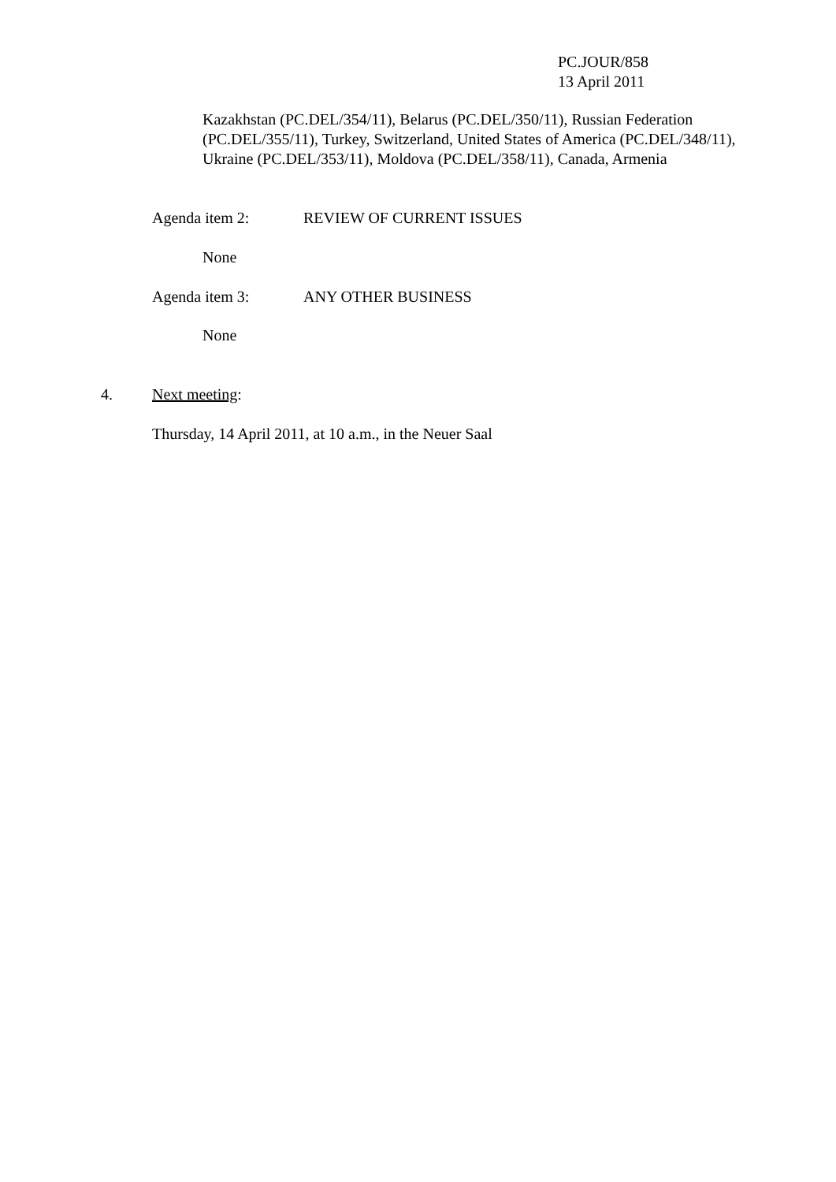PC.JOUR/858
13 April 2011
Kazakhstan (PC.DEL/354/11), Belarus (PC.DEL/350/11), Russian Federation (PC.DEL/355/11), Turkey, Switzerland, United States of America (PC.DEL/348/11), Ukraine (PC.DEL/353/11), Moldova (PC.DEL/358/11), Canada, Armenia
Agenda item 2: REVIEW OF CURRENT ISSUES
None
Agenda item 3: ANY OTHER BUSINESS
None
4. Next meeting:
Thursday, 14 April 2011, at 10 a.m., in the Neuer Saal